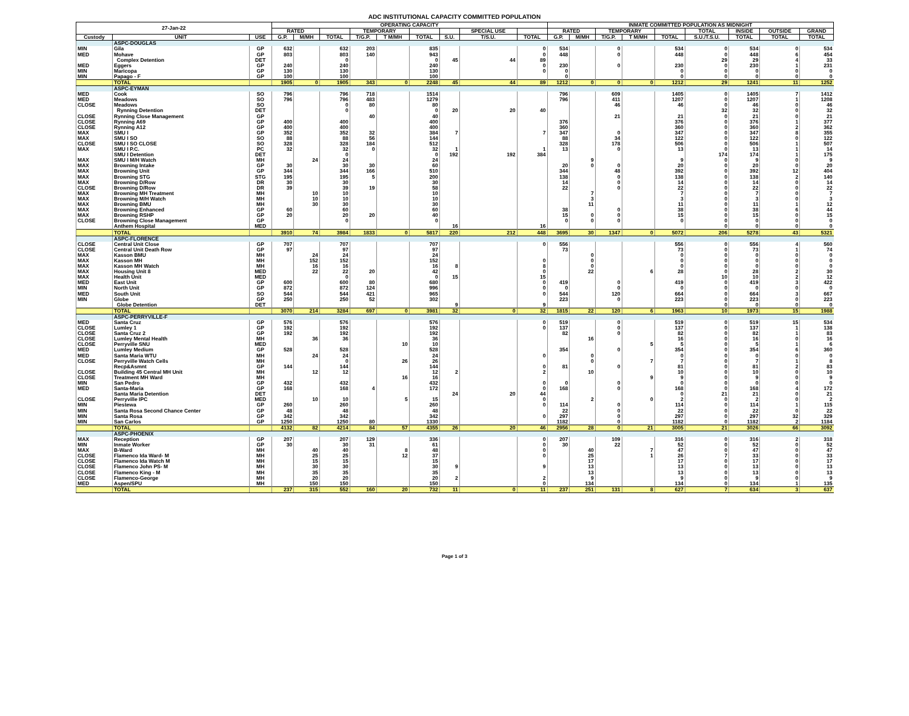ADC INSTITUTIONAL CAPACITY COMMITTED POPULATION
| 27-Jan-22 | | | OPERATING CAPACITY | | | | | | | | | INMATE COMMITTED POPULATION AS MIDNIGHT | | | | | | | | |
| --- | --- | --- | --- | --- | --- | --- | --- | --- | --- | --- | --- | --- | --- | --- | --- | --- | --- | --- | --- | --- |
| | | | RATED | | | TEMPORARY | | | | SPECIAL USE | | RATED | | TEMPORARY | | | TOTAL | INSIDE | OUTSIDE | GRAND |
| Custody | UNIT | USE | G.P. | M/MH | TOTAL | T/G.P. | T M/MH | TOTAL | S.U. | T/S.U. | TOTAL | G.P. | M/MH | T/G.P. | T M/MH | TOTAL | S.U./T.S.U. | TOTAL | TOTAL | TOTAL |
| | ASPC-DOUGLAS | | | | | | | | | | | | | | | | | | | |
| MIN | Gila | GP | 632 | | 632 | 203 | | 835 | | | 0 | 534 | | 0 | | 534 | 0 | 534 | 0 | 534 |
| MED | Mohave | GP | 803 | | 803 | 140 | | 943 | | | 0 | 448 | | 0 | | 448 | 0 | 448 | 6 | 454 |
| | Complex Detention | DET | | | 0 | | | 0 | 45 | 44 | 89 | | | | | | 29 | 29 | 4 | 33 |
| MED | Eggers | GP | 240 | | 240 | | | 240 | | | 0 | 230 | | 0 | | 230 | 0 | 230 | 1 | 231 |
| MIN | Maricopa | GP | 130 | | 130 | | | 130 | | | 0 | 0 | | | | 0 | 0 | 0 | 0 | 0 |
| MIN | Papago - F | GP | 100 | | 100 | | | 100 | | | | 0 | | | | 0 | 0 | 0 | 0 | 0 |
| | TOTAL | | 1905 | 0 | 1905 | 343 | 0 | 2248 | 45 | 44 | 89 | 1212 | 0 | 0 | 0 | 1212 | 29 | 1241 | 11 | 1252 |
| | ASPC-EYMAN | | | | | | | | | | | | | | | | | | | |
| MED | Cook | SO | 796 | | 796 | 718 | | 1514 | | | | 796 | | 609 | | 1405 | 0 | 1405 | 7 | 1412 |
| MED | Meadows | SO | 796 | | 796 | 483 | | 1279 | | | | 796 | | 411 | | 1207 | 0 | 1207 | 1 | 1208 |
| CLOSE | Meadows | SO | | | 0 | 80 | | 80 | | | | | | 46 | | 46 | 0 | 46 | 0 | 46 |
| | Rynning Detention | DET | | | 0 | | | 0 | 20 | 20 | 40 | | | | | | 32 | 32 | 0 | 32 |
| CLOSE | Rynning Close Management | GP | | | | 40 | | 40 | | | | | | 21 | | 21 | 0 | 21 | 0 | 21 |
| CLOSE | Rynning A69 | GP | 400 | | 400 | | | 400 | | | | 376 | | | | 376 | 0 | 376 | 1 | 377 |
| CLOSE | Rynning A12 | GP | 400 | | 400 | | | 400 | | | | 360 | | | | 360 | 0 | 360 | 2 | 362 |
| MAX | SMU I | GP | 352 | | 352 | 32 | | 384 | 7 | | 7 | 347 | | 0 | | 347 | 0 | 347 | 8 | 355 |
| MAX | SMU I SO | SO | 88 | | 88 | 56 | | 144 | | | | 88 | | 34 | | 122 | 0 | 122 | 0 | 122 |
| CLOSE | SMU I SO CLOSE | SO | 328 | | 328 | 184 | | 512 | | | | 328 | | 178 | | 506 | 0 | 506 | 1 | 507 |
| MAX | SMU I P.C. | PC | 32 | | 32 | 0 | | 32 | 1 | | 1 | 13 | | 0 | | 13 | 0 | 13 | 1 | 14 |
| | SMU I Detention | DET | | | 0 | | | 0 | 192 | 192 | 384 | | | | | | 174 | 174 | 1 | 175 |
| MAX | SMU I M/H Watch | MH | | 24 | 24 | | | 24 | | | | | 9 | | | 9 | 0 | 9 | 0 | 9 |
| MAX | Browning Intake | GP | 30 | | 30 | 30 | | 60 | | | | 20 | 0 | 0 | | 20 | 0 | 20 | 0 | 20 |
| MAX | Browning Unit | GP | 344 | | 344 | 166 | | 510 | | | | 344 | | 48 | | 392 | 0 | 392 | 12 | 404 |
| MAX | Browning STG | STG | 195 | | 195 | 5 | | 200 | | | | 138 | | 0 | | 138 | 0 | 138 | 2 | 140 |
| MAX | Browning D/Row | DR | 30 | | 30 | | | 30 | | | | 14 | | 0 | | 14 | 0 | 14 | 0 | 14 |
| CLOSE | Browning D/Row | DR | 39 | | 39 | 19 | | 58 | | | | 22 | | 0 | | 22 | 0 | 22 | 0 | 22 |
| MAX | Browning MH Treatment | MH | | 10 | 10 | | | 10 | | | | | 7 | | | 7 | 0 | 7 | 0 | 7 |
| MAX | Browning M/H Watch | MH | | 10 | 10 | | | 10 | | | | | 3 | | | 3 | 0 | 3 | 0 | 3 |
| MAX | Browning BMU | MH | | 30 | 30 | | | 30 | | | | | 11 | | | 11 | 0 | 11 | 1 | 12 |
| MAX | Browning Enhanced | GP | 60 | | 60 | | | 60 | | | | 38 | | 0 | | 38 | 0 | 38 | 6 | 44 |
| MAX | Browning RSHP | GP | 20 | | 20 | 20 | | 40 | | | | 15 | 0 | 0 | | 15 | 0 | 15 | 0 | 15 |
| CLOSE | Browning Close Management | GP | | | 0 | | | 0 | | | | 0 | 0 | 0 | | 0 | 0 | 0 | 0 | 0 |
| | Anthem Hospital | MED | | | | | | | 16 | | 16 | | | | | | 0 | 0 | 0 | 0 |
| | TOTAL | | 3910 | 74 | 3984 | 1833 | 0 | 5817 | 220 | 212 | 448 | 3695 | 30 | 1347 | 0 | 5072 | 206 | 5278 | 43 | 5321 |
| | ASPC-FLORENCE | | | | | | | | | | | | | | | | | | | |
| CLOSE | Central Unit Close | GP | 707 | | 707 | | | 707 | | | 0 | 556 | | | | 556 | 0 | 556 | 4 | 560 |
| CLOSE | Central Unit Death Row | GP | 97 | | 97 | | | 97 | | | | 73 | | | | 73 | 0 | 73 | 1 | 74 |
| MAX | Kasson BMU | MH | | 24 | 24 | | | 24 | | | | | 0 | | | 0 | 0 | 0 | 0 | 0 |
| MAX | Kasson MH | MH | | 152 | 152 | | | 152 | | | 0 | | 0 | | | 0 | 0 | 0 | 0 | 0 |
| MAX | Kasson MH Watch | MH | | 16 | 16 | | | 16 | 8 | | 8 | | 0 | | | 0 | 0 | 0 | 0 | 0 |
| MAX | Housing Unit 8 | MED | | 22 | 22 | 20 | | 42 | | | 0 | | 22 | | 6 | 28 | 0 | 28 | 2 | 30 |
| MAX | Health Unit | MED | | | 0 | | | 0 | 15 | | 15 | | | | | | 10 | 10 | 2 | 12 |
| MED | East Unit | GP | 600 | | 600 | 80 | | 680 | | | 0 | 419 | | 0 | | 419 | 0 | 419 | 3 | 422 |
| MIN | North Unit | GP | 872 | | 872 | 124 | | 996 | | | 0 | 0 | | 0 | | 0 | 0 | 0 | 0 | 0 |
| MED | South Unit | SO | 544 | | 544 | 421 | | 965 | | | 0 | 544 | | 120 | | 664 | 0 | 664 | 3 | 667 |
| MIN | Globe | GP | 250 | | 250 | 52 | | 302 | | | | 223 | | 0 | | 223 | 0 | 223 | 0 | 223 |
| | Globe Detention | DET | | | | | | | 9 | | 9 | | | | | | 0 | 0 | 0 | 0 |
| | TOTAL | | 3070 | 214 | 3284 | 697 | 0 | 3981 | 32 | 0 | 32 | 1815 | 22 | 120 | 6 | 1963 | 10 | 1973 | 15 | 1988 |
| | ASPC-PERRYVILLE-F | | | | | | | | | | | | | | | | | | | |
| MED | Santa Cruz | GP | 576 | | 576 | | | 576 | | | 0 | 519 | | 0 | | 519 | 0 | 519 | 15 | 534 |
| CLOSE | Lumley 1 | GP | 192 | | 192 | | | 192 | | | 0 | 137 | | 0 | | 137 | 0 | 137 | 1 | 138 |
| CLOSE | Santa Cruz 2 | GP | 192 | | 192 | | | 192 | | | | 82 | | 0 | | 82 | 0 | 82 | 1 | 83 |
| CLOSE | Lumley Mental Health | MH | | 36 | 36 | | | 36 | | | | | 16 | | | 16 | 0 | 16 | 0 | 16 |
| CLOSE | Perryville SNU | MED | | | | | 10 | 10 | | | | | | | 5 | 5 | 0 | 5 | 1 | 6 |
| MED | Lumley Medium | GP | 528 | | 528 | | | 528 | | | | 354 | | 0 | | 354 | 0 | 354 | 6 | 360 |
| MED | Santa Maria WTU | MH | | 24 | 24 | | | 24 | | | 0 | | 0 | | | 0 | 0 | 0 | 0 | 0 |
| CLOSE | Perryville Watch Cells | MH | | | 0 | | 26 | 26 | | | | | 0 | | 7 | 7 | 0 | 7 | 1 | 8 |
| | Recp&Asmnt | GP | 144 | | 144 | | | 144 | | | 0 | 81 | | 0 | | 81 | 0 | 81 | 2 | 83 |
| CLOSE | Building 45 Central MH Unit | MH | | 12 | 12 | | | 12 | 2 | | 2 | | 10 | | | 10 | 0 | 10 | 0 | 10 |
| CLOSE | Treatment MH Ward | MH | | | | | 16 | 16 | | | | | | | 9 | 9 | 0 | 9 | 0 | 9 |
| MIN | San Pedro | GP | 432 | | 432 | | | 432 | | | 0 | 0 | | 0 | | 0 | 0 | 0 | 0 | 0 |
| MED | Santa-Maria | GP | 168 | | 168 | 4 | | 172 | | | 0 | 168 | | 0 | | 168 | 0 | 168 | 4 | 172 |
| | Santa Maria Detention | DET | | | | | | | 24 | 20 | 44 | | | | | 0 | 21 | 21 | 0 | 21 |
| CLOSE | Perryville IPC | MED | | 10 | 10 | | 5 | 15 | | | 0 | | 2 | | 0 | 2 | 0 | 2 | 0 | 2 |
| MIN | Piestewa | GP | 260 | | 260 | | | 260 | | | 0 | 114 | | 0 | | 114 | 0 | 114 | 1 | 115 |
| MIN | Santa Rosa Second Chance Center | GP | 48 | | 48 | | | 48 | | | | 22 | | 0 | | 22 | 0 | 22 | 0 | 22 |
| MIN | Santa Rosa | GP | 342 | | 342 | | | 342 | | | 0 | 297 | | 0 | | 297 | 0 | 297 | 32 | 329 |
| MIN | San Carlos | GP | 1250 | | 1250 | 80 | | 1330 | | | | 1182 | | 0 | | 1182 | 0 | 1182 | 2 | 1184 |
| | TOTAL | | 4132 | 82 | 4214 | 84 | 57 | 4355 | 26 | 20 | 46 | 2956 | 28 | 0 | 21 | 3005 | 21 | 3026 | 66 | 3092 |
| | ASPC-PHOENIX | | | | | | | | | | | | | | | | | | | |
| MAX | Reception | GP | 207 | | 207 | 129 | | 336 | | | 0 | 207 | | 109 | | 316 | 0 | 316 | 2 | 318 |
| MIN | Inmate Worker | GP | 30 | | 30 | 31 | | 61 | | | 0 | 30 | | 22 | | 52 | 0 | 52 | 0 | 52 |
| MAX | B-Ward | MH | | 40 | 40 | | 8 | 48 | | | 0 | | 40 | | 7 | 47 | 0 | 47 | 0 | 47 |
| CLOSE | Flamenco Ida Ward- M | MH | | 25 | 25 | | 12 | 37 | | | 0 | | 25 | | 1 | 26 | 7 | 33 | 0 | 33 |
| CLOSE | Flamenco Ida Watch M | MH | | 15 | 15 | | | 15 | | | | | 17 | | | 17 | 0 | 17 | 0 | 17 |
| CLOSE | Flamenco John PS- M | MH | | 30 | 30 | | | 30 | 9 | | 9 | | 13 | | | 13 | 0 | 13 | 0 | 13 |
| CLOSE | Flamenco King - M | MH | | 35 | 35 | | | 35 | | | | | 13 | | | 13 | 0 | 13 | 0 | 13 |
| CLOSE | Flamenco-George | MH | | 20 | 20 | | | 20 | 2 | | 2 | | 9 | | | 9 | 0 | 9 | 0 | 9 |
| MED | Aspen/SPU | MH | | 150 | 150 | | | 150 | | | 0 | | 134 | | | 134 | 0 | 134 | 1 | 135 |
| | TOTAL | | 237 | 315 | 552 | 160 | 20 | 732 | 11 | 0 | 11 | 237 | 251 | 131 | 8 | 627 | 7 | 634 | 3 | 637 |
Page 1 of 3